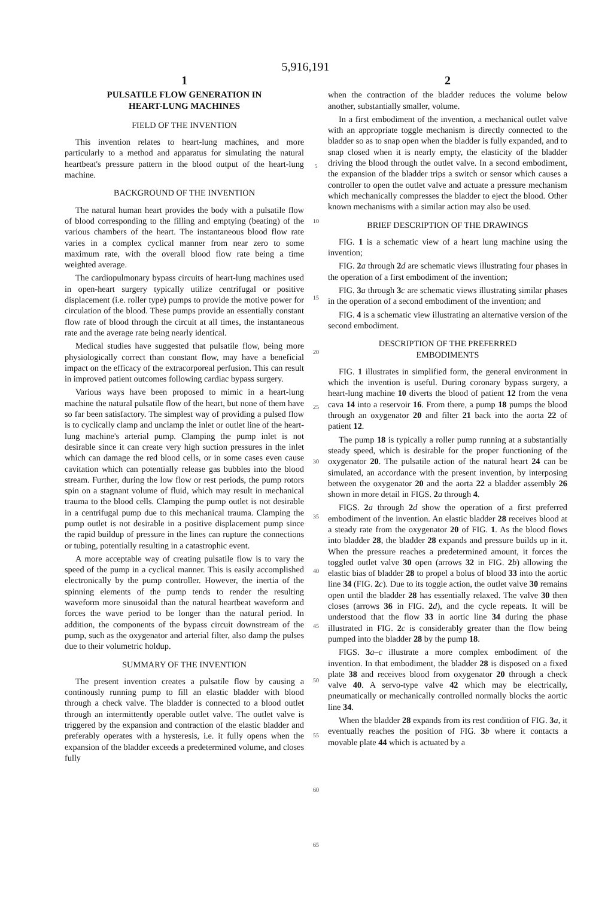5,916,191
1
PULSATILE FLOW GENERATION IN
HEART-LUNG MACHINES
FIELD OF THE INVENTION
This invention relates to heart-lung machines, and more particularly to a method and apparatus for simulating the natural heartbeat's pressure pattern in the blood output of the heart-lung machine.
BACKGROUND OF THE INVENTION
The natural human heart provides the body with a pulsatile flow of blood corresponding to the filling and emptying (beating) of the various chambers of the heart. The instantaneous blood flow rate varies in a complex cyclical manner from near zero to some maximum rate, with the overall blood flow rate being a time weighted average.
The cardiopulmonary bypass circuits of heart-lung machines used in open-heart surgery typically utilize centrifugal or positive displacement (i.e. roller type) pumps to provide the motive power for circulation of the blood. These pumps provide an essentially constant flow rate of blood through the circuit at all times, the instantaneous rate and the average rate being nearly identical.
Medical studies have suggested that pulsatile flow, being more physiologically correct than constant flow, may have a beneficial impact on the efficacy of the extracorporeal perfusion. This can result in improved patient outcomes following cardiac bypass surgery.
Various ways have been proposed to mimic in a heart-lung machine the natural pulsatile flow of the heart, but none of them have so far been satisfactory. The simplest way of providing a pulsed flow is to cyclically clamp and unclamp the inlet or outlet line of the heart-lung machine's arterial pump. Clamping the pump inlet is not desirable since it can create very high suction pressures in the inlet which can damage the red blood cells, or in some cases even cause cavitation which can potentially release gas bubbles into the blood stream. Further, during the low flow or rest periods, the pump rotors spin on a stagnant volume of fluid, which may result in mechanical trauma to the blood cells. Clamping the pump outlet is not desirable in a centrifugal pump due to this mechanical trauma. Clamping the pump outlet is not desirable in a positive displacement pump since the rapid buildup of pressure in the lines can rupture the connections or tubing, potentially resulting in a catastrophic event.
A more acceptable way of creating pulsatile flow is to vary the speed of the pump in a cyclical manner. This is easily accomplished electronically by the pump controller. However, the inertia of the spinning elements of the pump tends to render the resulting waveform more sinusoidal than the natural heartbeat waveform and forces the wave period to be longer than the natural period. In addition, the components of the bypass circuit downstream of the pump, such as the oxygenator and arterial filter, also damp the pulses due to their volumetric holdup.
SUMMARY OF THE INVENTION
The present invention creates a pulsatile flow by causing a continously running pump to fill an elastic bladder with blood through a check valve. The bladder is connected to a blood outlet through an intermittently operable outlet valve. The outlet valve is triggered by the expansion and contraction of the elastic bladder and preferably operates with a hysteresis, i.e. it fully opens when the expansion of the bladder exceeds a predetermined volume, and closes fully
5
10
15
20
25
30
35
40
45
50
55
60
65
2
when the contraction of the bladder reduces the volume below another, substantially smaller, volume.
In a first embodiment of the invention, a mechanical outlet valve with an appropriate toggle mechanism is directly connected to the bladder so as to snap open when the bladder is fully expanded, and to snap closed when it is nearly empty, the elasticity of the bladder driving the blood through the outlet valve. In a second embodiment, the expansion of the bladder trips a switch or sensor which causes a controller to open the outlet valve and actuate a pressure mechanism which mechanically compresses the bladder to eject the blood. Other known mechanisms with a similar action may also be used.
BRIEF DESCRIPTION OF THE DRAWINGS
FIG. 1 is a schematic view of a heart lung machine using the invention;
FIG. 2 a through 2 d are schematic views illustrating four phases in the operation of a first embodiment of the invention;
FIG. 3 a through 3 c are schematic views illustrating similar phases in the operation of a second embodiment of the invention; and
FIG. 4 is a schematic view illustrating an alternative version of the second embodiment.
DESCRIPTION OF THE PREFERRED
EMBODIMENTS
FIG. 1 illustrates in simplified form, the general environment in which the invention is useful. During coronary bypass surgery, a heart-lung machine 10 diverts the blood of patient 12 from the vena cava 14 into a reservoir 16. From there, a pump 18 pumps the blood through an oxygenator 20 and filter 21 back into the aorta 22 of patient 12.
The pump 18 is typically a roller pump running at a substantially steady speed, which is desirable for the proper functioning of the oxygenator 20. The pulsatile action of the natural heart 24 can be simulated, an accordance with the present invention, by interposing between the oxygenator 20 and the aorta 22 a bladder assembly 26 shown in more detail in FIGS. 2 a through 4.
FIGS. 2 a through 2 d show the operation of a first preferred embodiment of the invention. An elastic bladder 28 receives blood at a steady rate from the oxygenator 20 of FIG. 1. As the blood flows into bladder 28, the bladder 28 expands and pressure builds up in it. When the pressure reaches a predetermined amount, it forces the toggled outlet valve 30 open (arrows 32 in FIG. 2 b) allowing the elastic bias of bladder 28 to propel a bolus of blood 33 into the aortic line 34 (FIG. 2 c). Due to its toggle action, the outlet valve 30 remains open until the bladder 28 has essentially relaxed. The valve 30 then closes (arrows 36 in FIG. 2 d), and the cycle repeats. It will be understood that the flow 33 in aortic line 34 during the phase illustrated in FIG. 2 c is considerably greater than the flow being pumped into the bladder 28 by the pump 18.
FIGS. 3 a–c illustrate a more complex embodiment of the invention. In that embodiment, the bladder 28 is disposed on a fixed plate 38 and receives blood from oxygenator 20 through a check valve 40. A servo-type valve 42 which may be electrically, pneumatically or mechanically controlled normally blocks the aortic line 34.
When the bladder 28 expands from its rest condition of FIG. 3 a, it eventually reaches the position of FIG. 3 b where it contacts a movable plate 44 which is actuated by a